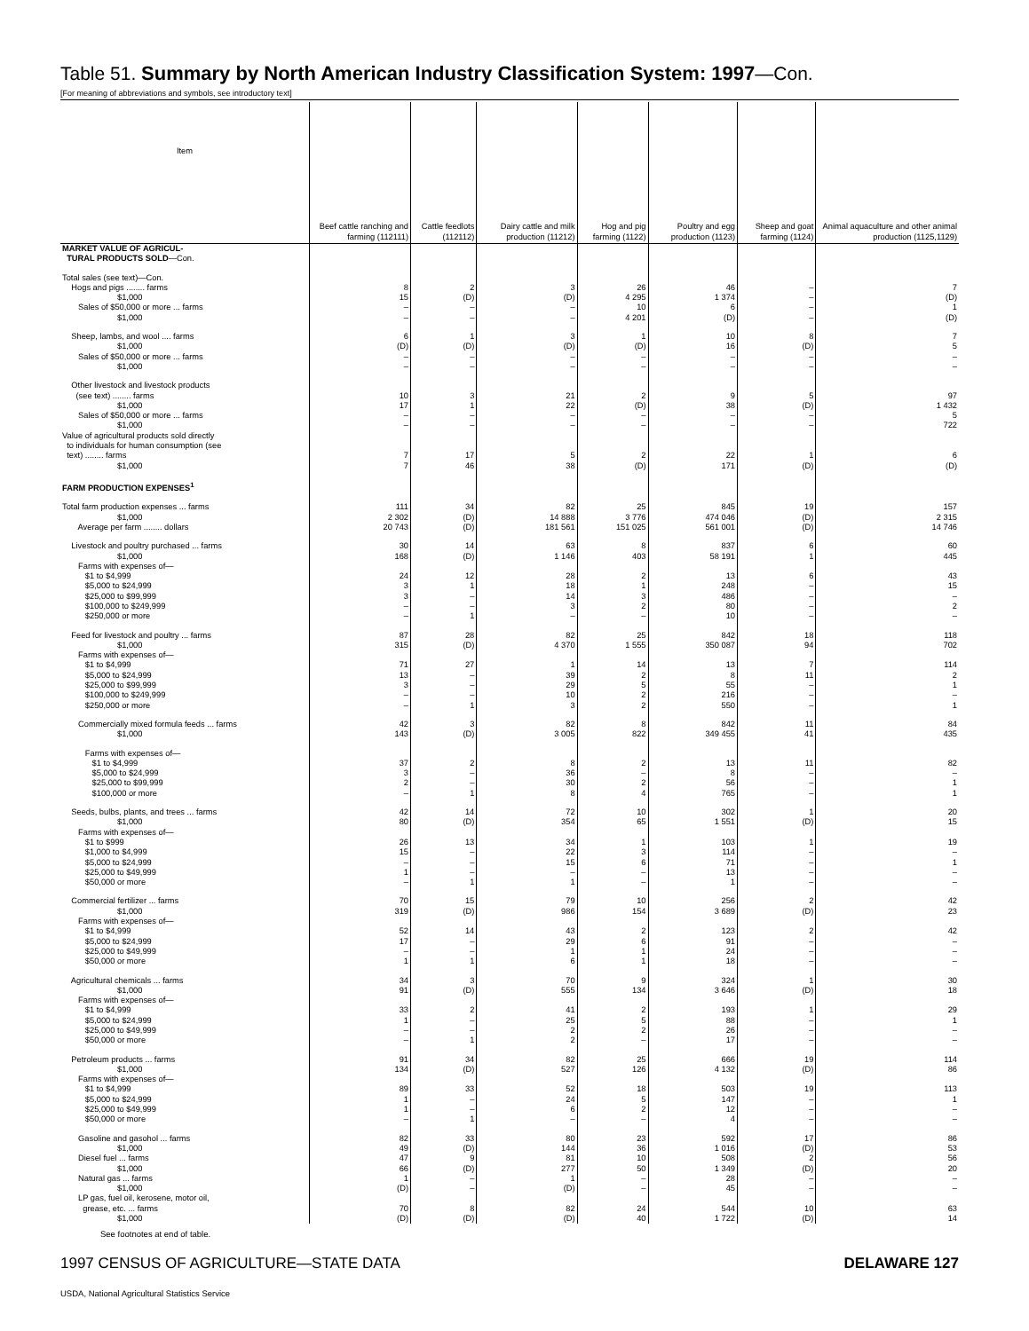Table 51. Summary by North American Industry Classification System: 1997—Con.
[For meaning of abbreviations and symbols, see introductory text]
| Item | Beef cattle ranching and farming (112111) | Cattle feedlots (112112) | Dairy cattle and milk production (11212) | Hog and pig farming (1122) | Poultry and egg production (1123) | Sheep and goat farming (1124) | Animal aquaculture and other animal production (1125,1129) |
| --- | --- | --- | --- | --- | --- | --- | --- |
| MARKET VALUE OF AGRICUL- TURAL PRODUCTS SOLD —Con. | | | | | | | |
| Total sales (see text)—Con. | | | | | | | |
| Hogs and pigs ........ farms | 8 | 2 | 3 | 26 | 46 | – | 7 |
| $1,000 | 15 | (D) | (D) | 4 295 | 1 374 | – | (D) |
| Sales of $50,000 or more ... farms | – | – | – | 10 | 6 | – | 1 |
| $1,000 | – | – | – | 4 201 | (D) | – | (D) |
| Sheep, lambs, and wool .... farms | 6 | 1 | 3 | 1 | 10 | 8 | 7 |
| $1,000 | (D) | (D) | (D) | (D) | 16 | (D) | 5 |
| Sales of $50,000 or more ... farms | – | – | – | – | – | – | – |
| $1,000 | – | – | – | – | – | – | – |
| Other livestock and livestock products (see text) ........ farms | 10 | 3 | 21 | 2 | 9 | 5 | 97 |
| $1,000 | 17 | 1 | 22 | (D) | 38 | (D) | 1 432 |
| Sales of $50,000 or more ... farms | – | – | – | – | – | – | 5 |
| $1,000 | – | – | – | – | – | – | 722 |
| Value of agricultural products sold directly to individuals for human consumption (see text) ........ farms | 7 | 17 | 5 | 2 | 22 | 1 | 6 |
| $1,000 | 7 | 46 | 38 | (D) | 171 | (D) | (D) |
| FARM PRODUCTION EXPENSES<sup>1</sup> | | | | | | | |
| Total farm production expenses ... farms | 111 | 34 | 82 | 25 | 845 | 19 | 157 |
| $1,000 | 2 302 | (D) | 14 888 | 3 776 | 474 046 | (D) | 2 315 |
| Average per farm ........ dollars | 20 743 | (D) | 181 561 | 151 025 | 561 001 | (D) | 14 746 |
| Livestock and poultry purchased ... farms | 30 | 14 | 63 | 8 | 837 | 6 | 60 |
| $1,000 | 168 | (D) | 1 146 | 403 | 58 191 | 1 | 445 |
| Farms with expenses of— | | | | | | | |
| $1 to $4,999 | 24 | 12 | 28 | 2 | 13 | 6 | 43 |
| $5,000 to $24,999 | 3 | 1 | 18 | 1 | 248 | – | 15 |
| $25,000 to $99,999 | 3 | – | 14 | 3 | 486 | – | – |
| $100,000 to $249,999 | – | – | 3 | 2 | 80 | – | 2 |
| $250,000 or more | – | 1 | – | – | 10 | – | – |
| Feed for livestock and poultry ... farms | 87 | 28 | 82 | 25 | 842 | 18 | 118 |
| $1,000 | 315 | (D) | 4 370 | 1 555 | 350 087 | 94 | 702 |
| Farms with expenses of— | | | | | | | |
| $1 to $4,999 | 71 | 27 | 1 | 14 | 13 | 7 | 114 |
| $5,000 to $24,999 | 13 | – | 39 | 2 | 8 | 11 | 2 |
| $25,000 to $99,999 | 3 | – | 29 | 5 | 55 | – | 1 |
| $100,000 to $249,999 | – | – | 10 | 2 | 216 | – | – |
| $250,000 or more | – | 1 | 3 | 2 | 550 | – | 1 |
| Commercially mixed formula feeds ... farms | 42 | 3 | 82 | 8 | 842 | 11 | 84 |
| $1,000 | 143 | (D) | 3 005 | 822 | 349 455 | 41 | 435 |
| Farms with expenses of— | | | | | | | |
| $1 to $4,999 | 37 | 2 | 8 | 2 | 13 | 11 | 82 |
| $5,000 to $24,999 | 3 | – | 36 | – | 8 | – | – |
| $25,000 to $99,999 | 2 | – | 30 | 2 | 56 | – | 1 |
| $100,000 or more | – | 1 | 8 | 4 | 765 | – | 1 |
| Seeds, bulbs, plants, and trees ... farms | 42 | 14 | 72 | 10 | 302 | 1 | 20 |
| $1,000 | 80 | (D) | 354 | 65 | 1 551 | (D) | 15 |
| Farms with expenses of— | | | | | | | |
| $1 to $999 | 26 | 13 | 34 | 1 | 103 | 1 | 19 |
| $1,000 to $4,999 | 15 | – | 22 | 3 | 114 | – | – |
| $5,000 to $24,999 | – | – | 15 | 6 | 71 | – | 1 |
| $25,000 to $49,999 | 1 | – | – | – | 13 | – | – |
| $50,000 or more | – | 1 | 1 | – | 1 | – | – |
| Commercial fertilizer ... farms | 70 | 15 | 79 | 10 | 256 | 2 | 42 |
| $1,000 | 319 | (D) | 986 | 154 | 3 689 | (D) | 23 |
| Farms with expenses of— | | | | | | | |
| $1 to $4,999 | 52 | 14 | 43 | 2 | 123 | 2 | 42 |
| $5,000 to $24,999 | 17 | – | 29 | 6 | 91 | – | – |
| $25,000 to $49,999 | – | – | 1 | 1 | 24 | – | – |
| $50,000 or more | 1 | 1 | 6 | 1 | 18 | – | – |
| Agricultural chemicals ... farms | 34 | 3 | 70 | 9 | 324 | 1 | 30 |
| $1,000 | 91 | (D) | 555 | 134 | 3 646 | (D) | 18 |
| Farms with expenses of— | | | | | | | |
| $1 to $4,999 | 33 | 2 | 41 | 2 | 193 | 1 | 29 |
| $5,000 to $24,999 | 1 | – | 25 | 5 | 88 | – | 1 |
| $25,000 to $49,999 | – | – | 2 | 2 | 26 | – | – |
| $50,000 or more | – | 1 | 2 | – | 17 | – | – |
| Petroleum products ... farms | 91 | 34 | 82 | 25 | 666 | 19 | 114 |
| $1,000 | 134 | (D) | 527 | 126 | 4 132 | (D) | 86 |
| Farms with expenses of— | | | | | | | |
| $1 to $4,999 | 89 | 33 | 52 | 18 | 503 | 19 | 113 |
| $5,000 to $24,999 | 1 | – | 24 | 5 | 147 | – | 1 |
| $25,000 to $49,999 | 1 | – | 6 | 2 | 12 | – | – |
| $50,000 or more | – | 1 | – | – | 4 | – | – |
| Gasoline and gasohol ... farms | 82 | 33 | 80 | 23 | 592 | 17 | 86 |
| $1,000 | 49 | (D) | 144 | 36 | 1 016 | (D) | 53 |
| Diesel fuel ... farms | 47 | 9 | 81 | 10 | 508 | 2 | 56 |
| $1,000 | 66 | (D) | 277 | 50 | 1 349 | (D) | 20 |
| Natural gas ... farms | 1 | – | 1 | – | 28 | – | – |
| $1,000 | (D) | – | (D) | – | 45 | – | – |
| LP gas, fuel oil, kerosene, motor oil, grease, etc. ... farms | 70 | 8 | 82 | 24 | 544 | 10 | 63 |
| $1,000 | (D) | (D) | (D) | 40 | 1 722 | (D) | 14 |
See footnotes at end of table.
1997 CENSUS OF AGRICULTURE—STATE DATA DELAWARE 127
USDA, National Agricultural Statistics Service